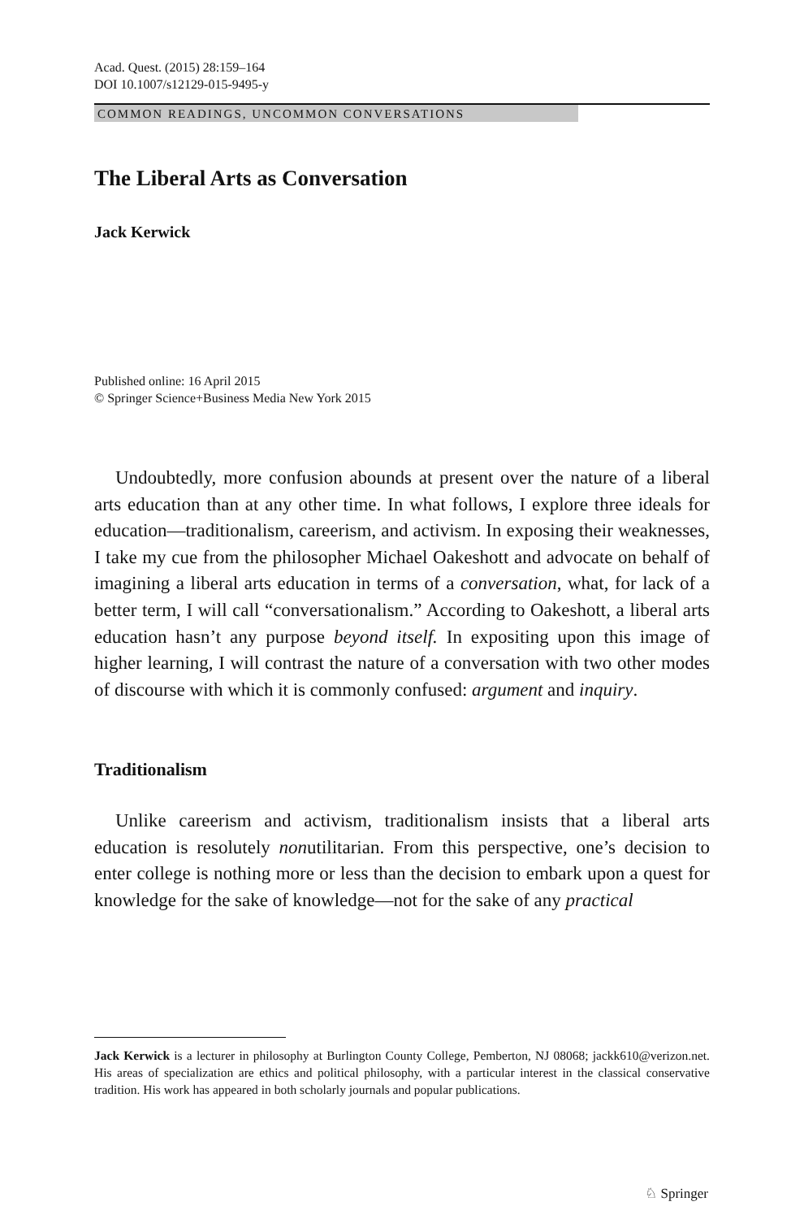Acad. Quest. (2015) 28:159–164
DOI 10.1007/s12129-015-9495-y
COMMON READINGS, UNCOMMON CONVERSATIONS
The Liberal Arts as Conversation
Jack Kerwick
Published online: 16 April 2015
© Springer Science+Business Media New York 2015
Undoubtedly, more confusion abounds at present over the nature of a liberal arts education than at any other time. In what follows, I explore three ideals for education—traditionalism, careerism, and activism. In exposing their weaknesses, I take my cue from the philosopher Michael Oakeshott and advocate on behalf of imagining a liberal arts education in terms of a conversation, what, for lack of a better term, I will call “conversationalism.” According to Oakeshott, a liberal arts education hasn’t any purpose beyond itself. In expositing upon this image of higher learning, I will contrast the nature of a conversation with two other modes of discourse with which it is commonly confused: argument and inquiry.
Traditionalism
Unlike careerism and activism, traditionalism insists that a liberal arts education is resolutely nonutilitarian. From this perspective, one’s decision to enter college is nothing more or less than the decision to embark upon a quest for knowledge for the sake of knowledge—not for the sake of any practical
Jack Kerwick is a lecturer in philosophy at Burlington County College, Pemberton, NJ 08068; jackk610@verizon.net. His areas of specialization are ethics and political philosophy, with a particular interest in the classical conservative tradition. His work has appeared in both scholarly journals and popular publications.
♘ Springer